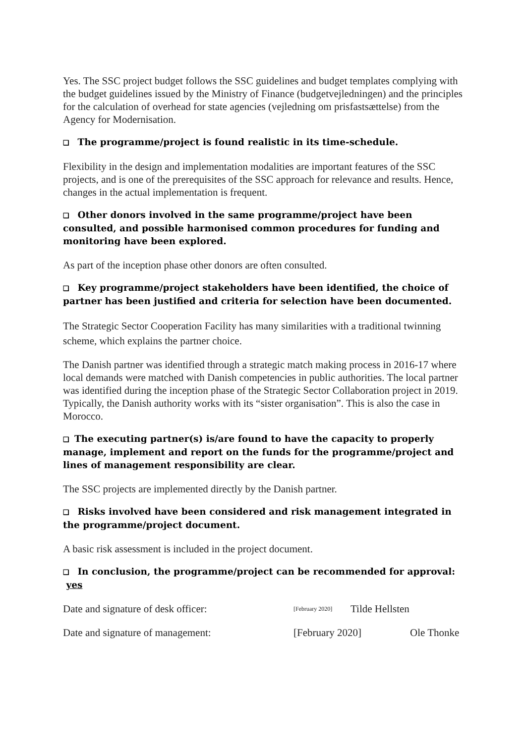Yes. The SSC project budget follows the SSC guidelines and budget templates complying with the budget guidelines issued by the Ministry of Finance (budgetvejledningen) and the principles for the calculation of overhead for state agencies (vejledning om prisfastsættelse) from the Agency for Modernisation.
❑ The programme/project is found realistic in its time-schedule.
Flexibility in the design and implementation modalities are important features of the SSC projects, and is one of the prerequisites of the SSC approach for relevance and results. Hence, changes in the actual implementation is frequent.
❑ Other donors involved in the same programme/project have been consulted, and possible harmonised common procedures for funding and monitoring have been explored.
As part of the inception phase other donors are often consulted.
❑ Key programme/project stakeholders have been identified, the choice of partner has been justified and criteria for selection have been documented.
The Strategic Sector Cooperation Facility has many similarities with a traditional twinning scheme, which explains the partner choice.
The Danish partner was identified through a strategic match making process in 2016-17 where local demands were matched with Danish competencies in public authorities. The local partner was identified during the inception phase of the Strategic Sector Collaboration project in 2019. Typically, the Danish authority works with its “sister organisation”. This is also the case in Morocco.
❑ The executing partner(s) is/are found to have the capacity to properly manage, implement and report on the funds for the programme/project and lines of management responsibility are clear.
The SSC projects are implemented directly by the Danish partner.
❑ Risks involved have been considered and risk management integrated in the programme/project document.
A basic risk assessment is included in the project document.
❑ In conclusion, the programme/project can be recommended for approval: yes
Date and signature of desk officer: [February 2020] Tilde Hellsten
Date and signature of management: [February 2020] Ole Thonke